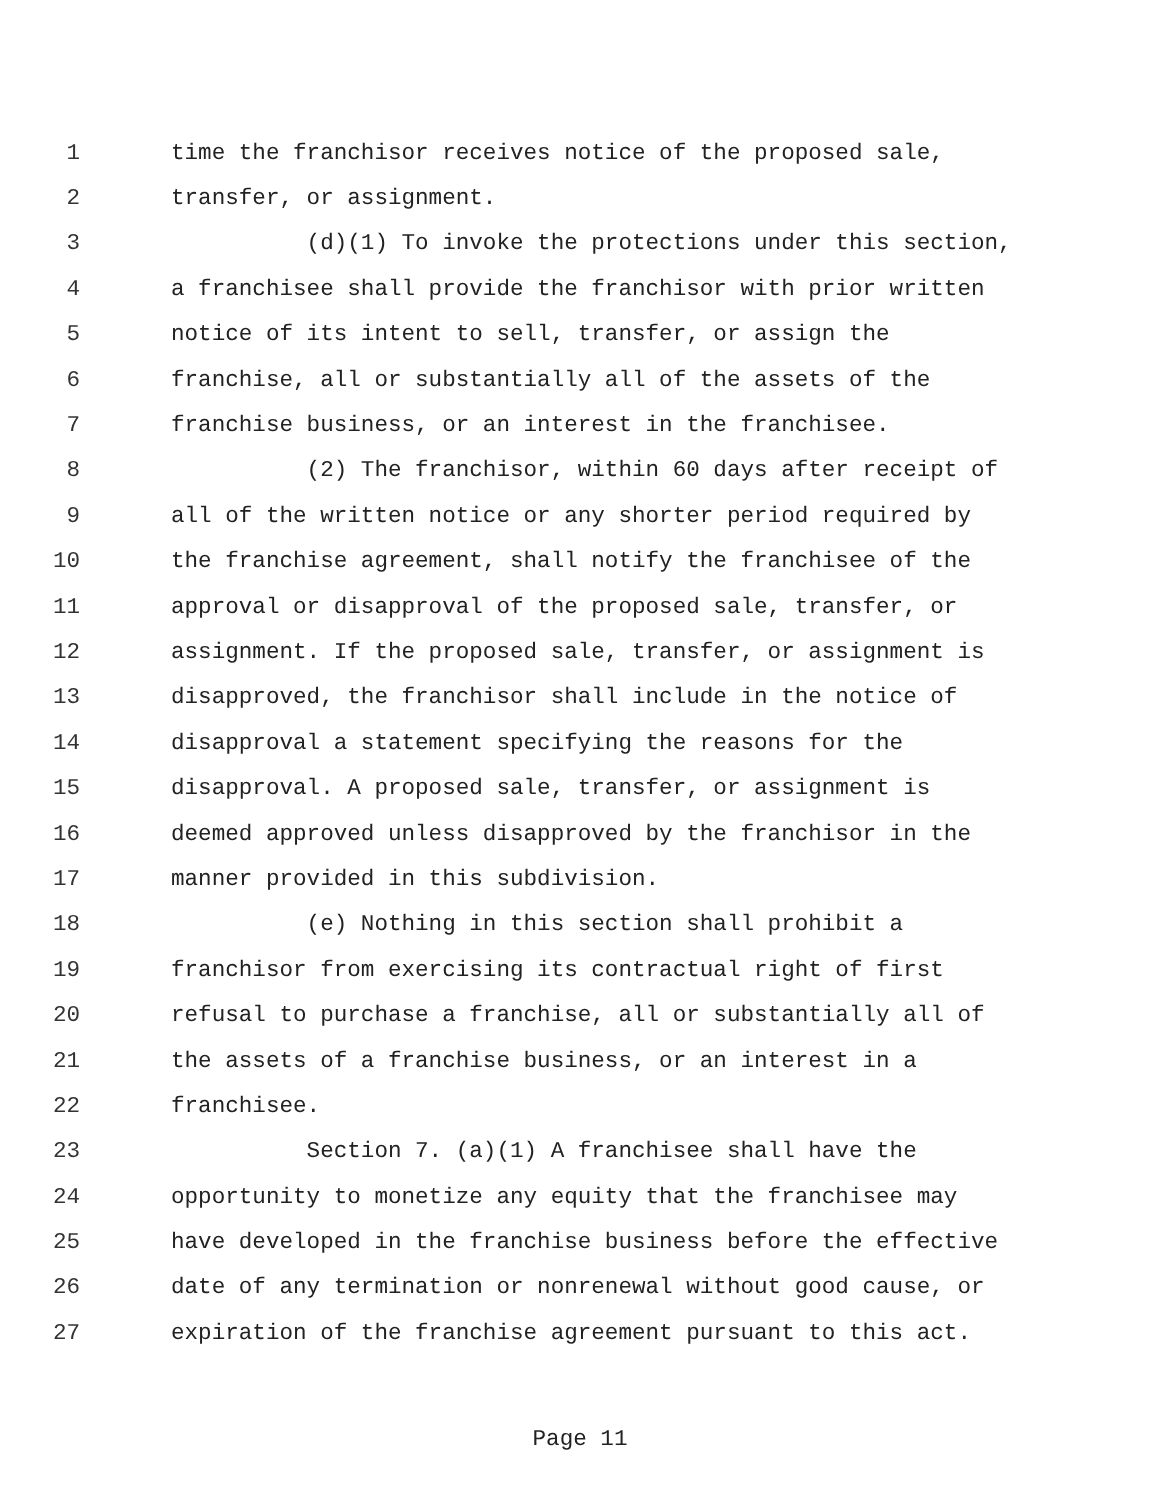1 time the franchisor receives notice of the proposed sale,
2 transfer, or assignment.
3 (d)(1) To invoke the protections under this section,
4 a franchisee shall provide the franchisor with prior written
5 notice of its intent to sell, transfer, or assign the
6 franchise, all or substantially all of the assets of the
7 franchise business, or an interest in the franchisee.
8 (2) The franchisor, within 60 days after receipt of
9 all of the written notice or any shorter period required by
10 the franchise agreement, shall notify the franchisee of the
11 approval or disapproval of the proposed sale, transfer, or
12 assignment. If the proposed sale, transfer, or assignment is
13 disapproved, the franchisor shall include in the notice of
14 disapproval a statement specifying the reasons for the
15 disapproval. A proposed sale, transfer, or assignment is
16 deemed approved unless disapproved by the franchisor in the
17 manner provided in this subdivision.
18 (e) Nothing in this section shall prohibit a
19 franchisor from exercising its contractual right of first
20 refusal to purchase a franchise, all or substantially all of
21 the assets of a franchise business, or an interest in a
22 franchisee.
23 Section 7. (a)(1) A franchisee shall have the
24 opportunity to monetize any equity that the franchisee may
25 have developed in the franchise business before the effective
26 date of any termination or nonrenewal without good cause, or
27 expiration of the franchise agreement pursuant to this act.
Page 11